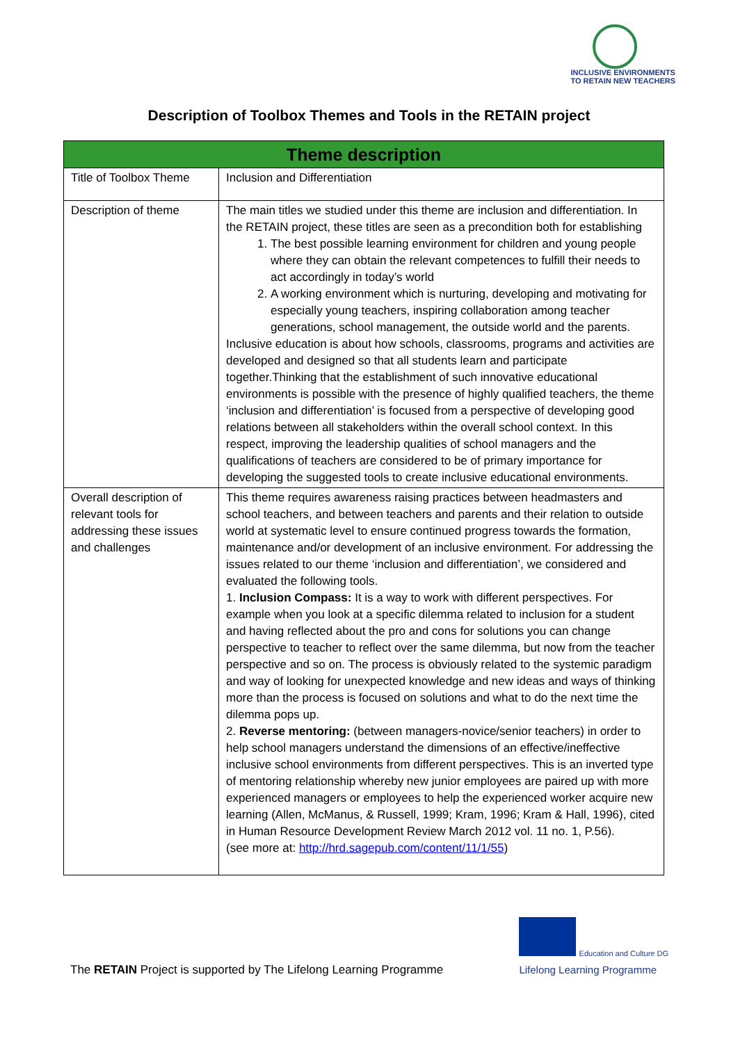INCLUSIVE ENVIRONMENTS
TO RETAIN NEW TEACHERS
Description of Toolbox Themes and Tools in the RETAIN project
| Theme description | |
| --- | --- |
| Title of Toolbox Theme | Inclusion and Differentiation |
| Description of theme | The main titles we studied under this theme are inclusion and differentiation. In the RETAIN project, these titles are seen as a precondition both for establishing 1. The best possible learning environment for children and young people where they can obtain the relevant competences to fulfill their needs to act accordingly in today’s world 2. A working environment which is nurturing, developing and motivating for especially young teachers, inspiring collaboration among teacher generations, school management, the outside world and the parents. Inclusive education is about how schools, classrooms, programs and activities are developed and designed so that all students learn and participate together.Thinking that the establishment of such innovative educational environments is possible with the presence of highly qualified teachers, the theme ‘inclusion and differentiation’ is focused from a perspective of developing good relations between all stakeholders within the overall school context. In this respect, improving the leadership qualities of school managers and the qualifications of teachers are considered to be of primary importance for developing the suggested tools to create inclusive educational environments. |
| Overall description of relevant tools for addressing these issues and challenges | This theme requires awareness raising practices between headmasters and school teachers, and between teachers and parents and their relation to outside world at systematic level to ensure continued progress towards the formation, maintenance and/or development of an inclusive environment. For addressing the issues related to our theme ‘inclusion and differentiation’, we considered and evaluated the following tools. 1. Inclusion Compass: It is a way to work with different perspectives. For example when you look at a specific dilemma related to inclusion for a student and having reflected about the pro and cons for solutions you can change perspective to teacher to reflect over the same dilemma, but now from the teacher perspective and so on. The process is obviously related to the systemic paradigm and way of looking for unexpected knowledge and new ideas and ways of thinking more than the process is focused on solutions and what to do the next time the dilemma pops up. 2. Reverse mentoring: (between managers-novice/senior teachers) in order to help school managers understand the dimensions of an effective/ineffective inclusive school environments from different perspectives. This is an inverted type of mentoring relationship whereby new junior employees are paired up with more experienced managers or employees to help the experienced worker acquire new learning (Allen, McManus, & Russell, 1999; Kram, 1996; Kram & Hall, 1996), cited in Human Resource Development Review March 2012 vol. 11 no. 1, P.56). (see more at: http://hrd.sagepub.com/content/11/1/55 ) |
The RETAIN Project is supported by The Lifelong Learning Programme
Education and Culture DG
Lifelong Learning Programme